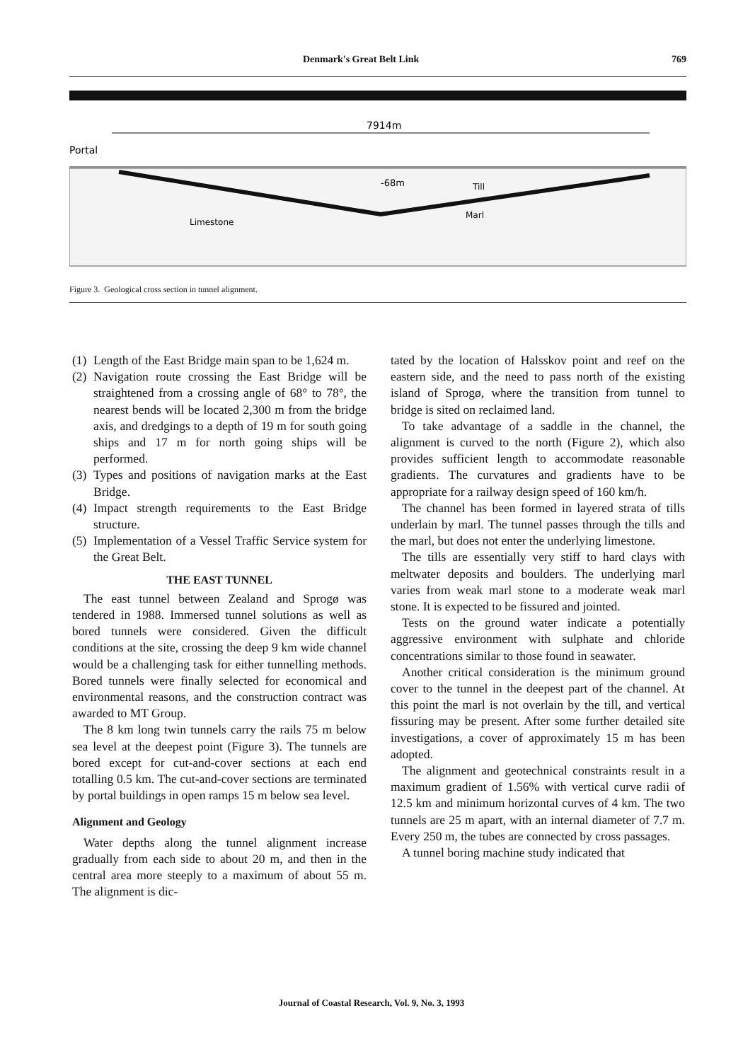Denmark's Great Belt Link 769
7914m
Portal
-68m
Till
Marl
Limestone
Figure 3. Geological cross section in tunnel alignment.
(1) Length of the East Bridge main span to be 1,624 m.
(2) Navigation route crossing the East Bridge will be straightened from a crossing angle of 68° to 78°, the nearest bends will be located 2,300 m from the bridge axis, and dredgings to a depth of 19 m for south going ships and 17 m for north going ships will be performed.
(3) Types and positions of navigation marks at the East Bridge.
(4) Impact strength requirements to the East Bridge structure.
(5) Implementation of a Vessel Traffic Service system for the Great Belt.
THE EAST TUNNEL
The east tunnel between Zealand and Sprogø was tendered in 1988. Immersed tunnel solutions as well as bored tunnels were considered. Given the difficult conditions at the site, crossing the deep 9 km wide channel would be a challenging task for either tunnelling methods. Bored tunnels were finally selected for economical and environmental reasons, and the construction contract was awarded to MT Group.
The 8 km long twin tunnels carry the rails 75 m below sea level at the deepest point (Figure 3). The tunnels are bored except for cut-and-cover sections at each end totalling 0.5 km. The cut-and-cover sections are terminated by portal buildings in open ramps 15 m below sea level.
Alignment and Geology
Water depths along the tunnel alignment increase gradually from each side to about 20 m, and then in the central area more steeply to a maximum of about 55 m. The alignment is dic-
tated by the location of Halsskov point and reef on the eastern side, and the need to pass north of the existing island of Sprogø, where the transition from tunnel to bridge is sited on reclaimed land.
To take advantage of a saddle in the channel, the alignment is curved to the north (Figure 2), which also provides sufficient length to accommodate reasonable gradients. The curvatures and gradients have to be appropriate for a railway design speed of 160 km/h.
The channel has been formed in layered strata of tills underlain by marl. The tunnel passes through the tills and the marl, but does not enter the underlying limestone.
The tills are essentially very stiff to hard clays with meltwater deposits and boulders. The underlying marl varies from weak marl stone to a moderate weak marl stone. It is expected to be fissured and jointed.
Tests on the ground water indicate a potentially aggressive environment with sulphate and chloride concentrations similar to those found in seawater.
Another critical consideration is the minimum ground cover to the tunnel in the deepest part of the channel. At this point the marl is not overlain by the till, and vertical fissuring may be present. After some further detailed site investigations, a cover of approximately 15 m has been adopted.
The alignment and geotechnical constraints result in a maximum gradient of 1.56% with vertical curve radii of 12.5 km and minimum horizontal curves of 4 km. The two tunnels are 25 m apart, with an internal diameter of 7.7 m. Every 250 m, the tubes are connected by cross passages.
A tunnel boring machine study indicated that
Journal of Coastal Research, Vol. 9, No. 3, 1993